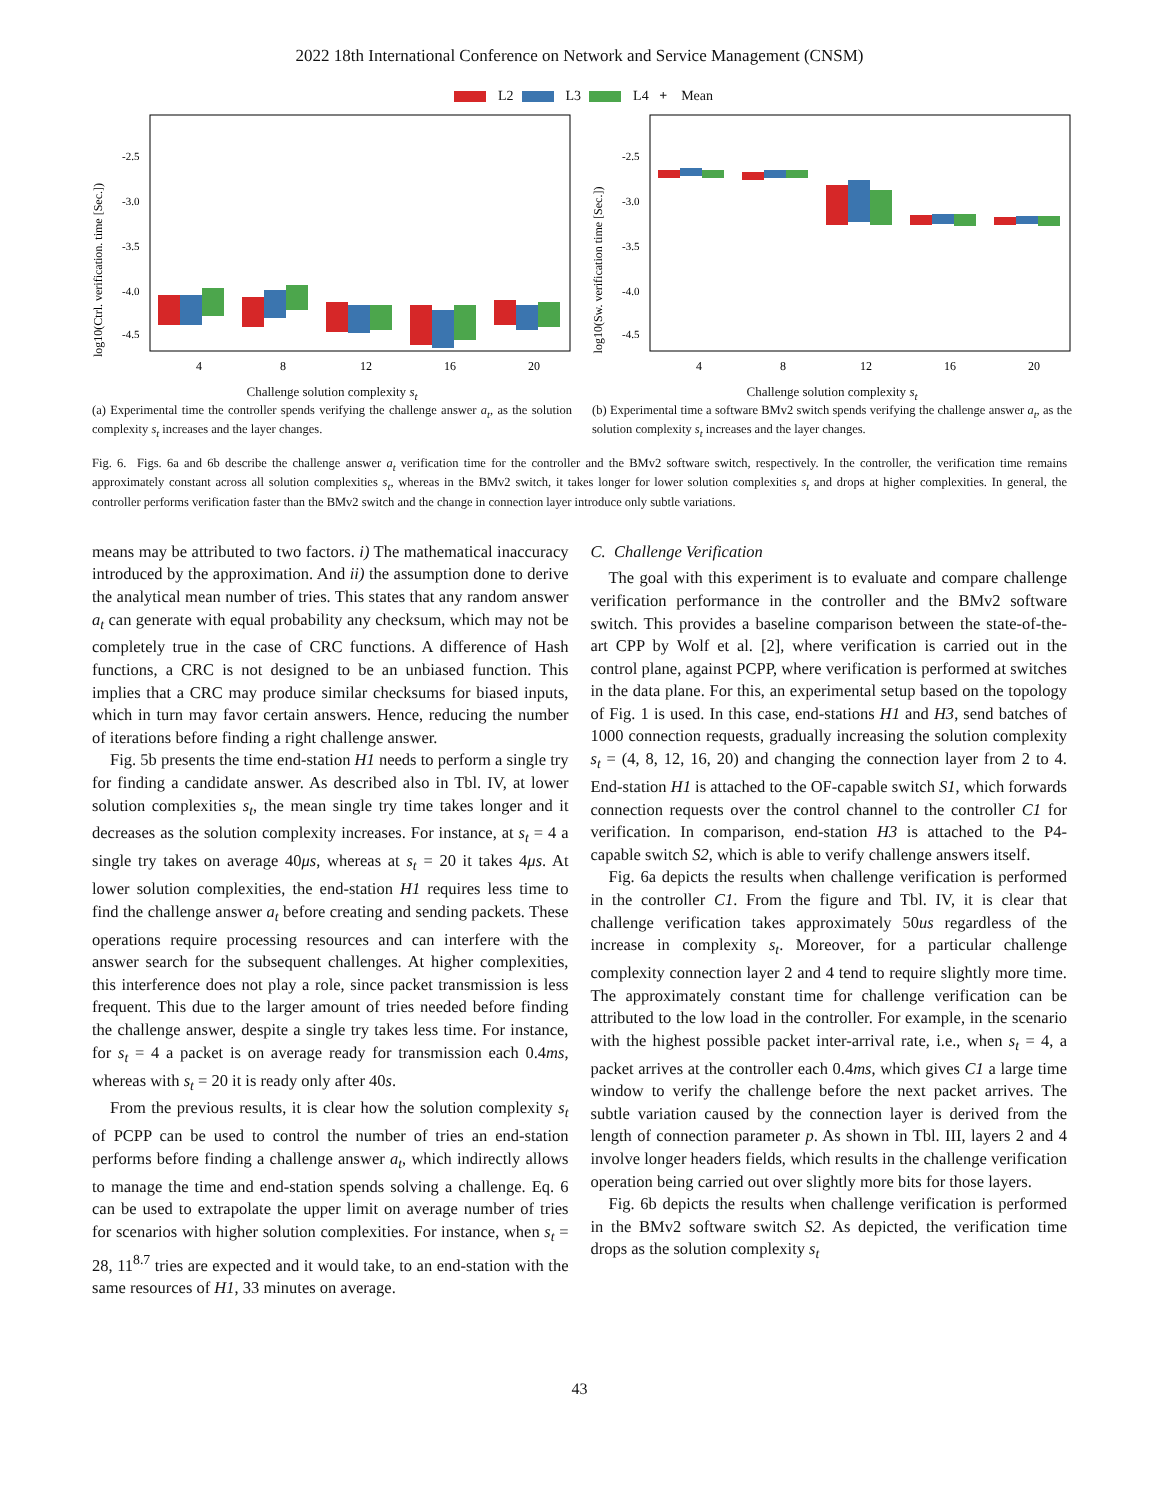2022 18th International Conference on Network and Service Management (CNSM)
L2 L3 L4 + Mean
log10(Ctrl. verification. time [Sec.])
-2.5
-3.0
-3.5
-4.0
-4.5
4
8
12
16
20
Challenge solution complexity s<sub>t</sub>
(a) Experimental time the controller spends verifying the challenge answer a<sub>t</sub>, as the solution complexity s<sub>t</sub> increases and the layer changes.
log10(Sw. verification time [Sec.])
-2.5
-3.0
-3.5
-4.0
-4.5
4
8
12
16
20
Challenge solution complexity s<sub>t</sub>
(b) Experimental time a software BMv2 switch spends verifying the challenge answer a<sub>t</sub>, as the solution complexity s<sub>t</sub> increases and the layer changes.
Fig. 6. Figs. 6a and 6b describe the challenge answer a<sub>t</sub> verification time for the controller and the BMv2 software switch, respectively. In the controller, the verification time remains approximately constant across all solution complexities s<sub>t</sub>, whereas in the BMv2 switch, it takes longer for lower solution complexities s<sub>t</sub> and drops at higher complexities. In general, the controller performs verification faster than the BMv2 switch and the change in connection layer introduce only subtle variations.
means may be attributed to two factors. i) The mathematical inaccuracy introduced by the approximation. And ii) the assumption done to derive the analytical mean number of tries. This states that any random answer a<sub>t</sub> can generate with equal probability any checksum, which may not be completely true in the case of CRC functions. A difference of Hash functions, a CRC is not designed to be an unbiased function. This implies that a CRC may produce similar checksums for biased inputs, which in turn may favor certain answers. Hence, reducing the number of iterations before finding a right challenge answer.
Fig. 5b presents the time end-station H1 needs to perform a single try for finding a candidate answer. As described also in Tbl. IV, at lower solution complexities s<sub>t</sub>, the mean single try time takes longer and it decreases as the solution complexity increases. For instance, at s<sub>t</sub> = 4 a single try takes on average 40μs, whereas at s<sub>t</sub> = 20 it takes 4μs. At lower solution complexities, the end-station H1 requires less time to find the challenge answer a<sub>t</sub> before creating and sending packets. These operations require processing resources and can interfere with the answer search for the subsequent challenges. At higher complexities, this interference does not play a role, since packet transmission is less frequent. This due to the larger amount of tries needed before finding the challenge answer, despite a single try takes less time. For instance, for s<sub>t</sub> = 4 a packet is on average ready for transmission each 0.4ms, whereas with s<sub>t</sub> = 20 it is ready only after 40s.
From the previous results, it is clear how the solution complexity s<sub>t</sub> of PCPP can be used to control the number of tries an end-station performs before finding a challenge answer a<sub>t</sub>, which indirectly allows to manage the time and end-station spends solving a challenge. Eq. 6 can be used to extrapolate the upper limit on average number of tries for scenarios with higher solution complexities. For instance, when s<sub>t</sub> = 28, 11<sup>8.7</sup> tries are expected and it would take, to an end-station with the same resources of H1, 33 minutes on average.
C. Challenge Verification
The goal with this experiment is to evaluate and compare challenge verification performance in the controller and the BMv2 software switch. This provides a baseline comparison between the state-of-the-art CPP by Wolf et al. [2], where verification is carried out in the control plane, against PCPP, where verification is performed at switches in the data plane. For this, an experimental setup based on the topology of Fig. 1 is used. In this case, end-stations H1 and H3, send batches of 1000 connection requests, gradually increasing the solution complexity s<sub>t</sub> = (4, 8, 12, 16, 20) and changing the connection layer from 2 to 4. End-station H1 is attached to the OF-capable switch S1, which forwards connection requests over the control channel to the controller C1 for verification. In comparison, end-station H3 is attached to the P4-capable switch S2, which is able to verify challenge answers itself.
Fig. 6a depicts the results when challenge verification is performed in the controller C1. From the figure and Tbl. IV, it is clear that challenge verification takes approximately 50us regardless of the increase in complexity s<sub>t</sub>. Moreover, for a particular challenge complexity connection layer 2 and 4 tend to require slightly more time. The approximately constant time for challenge verification can be attributed to the low load in the controller. For example, in the scenario with the highest possible packet inter-arrival rate, i.e., when s<sub>t</sub> = 4, a packet arrives at the controller each 0.4ms, which gives C1 a large time window to verify the challenge before the next packet arrives. The subtle variation caused by the connection layer is derived from the length of connection parameter p. As shown in Tbl. III, layers 2 and 4 involve longer headers fields, which results in the challenge verification operation being carried out over slightly more bits for those layers.
Fig. 6b depicts the results when challenge verification is performed in the BMv2 software switch S2. As depicted, the verification time drops as the solution complexity s<sub>t</sub>
43